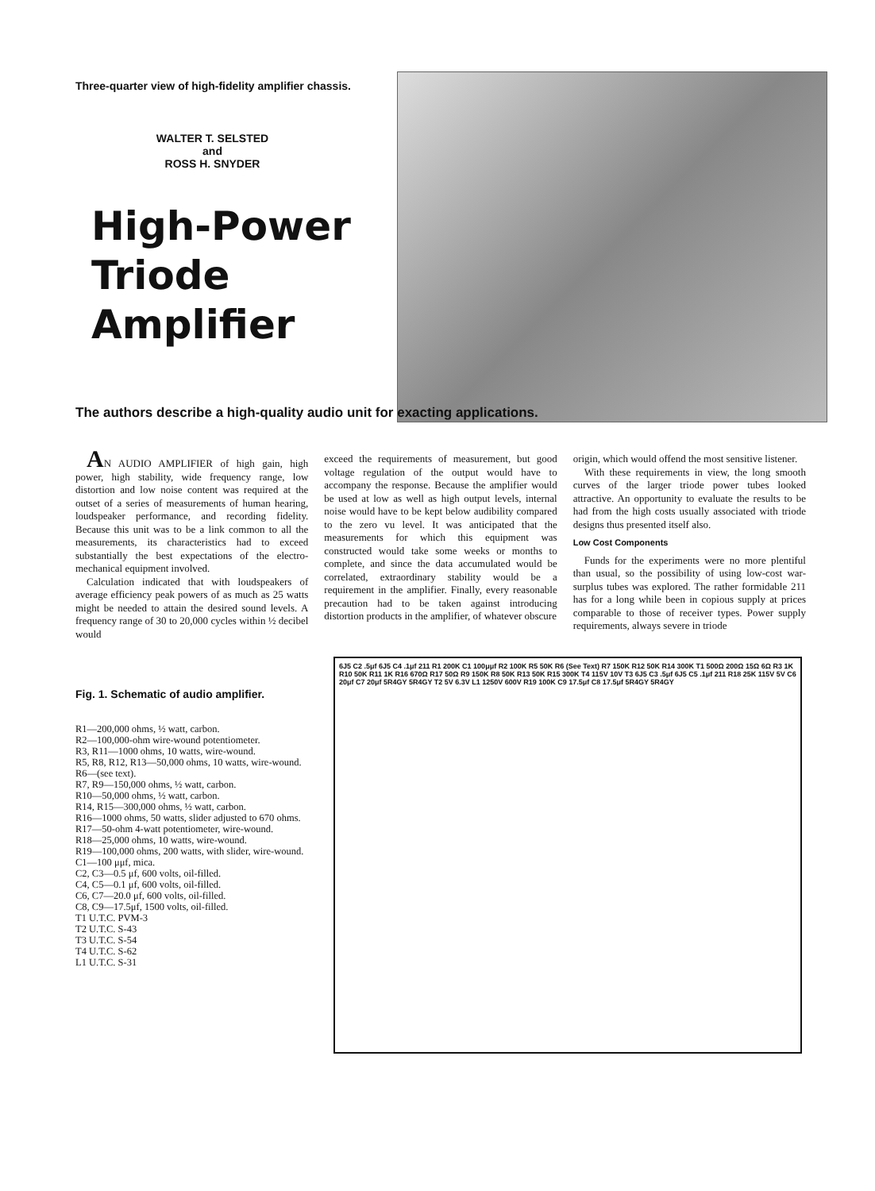Three-quarter view of high-fidelity amplifier chassis.
WALTER T. SELSTED
and
ROSS H. SNYDER
High-Power
Triode Amplifier
The authors describe a high-quality audio unit for exacting applications.
AN AUDIO AMPLIFIER of high gain, high power, high stability, wide frequency range, low distortion and low noise content was required at the outset of a series of measurements of human hearing, loudspeaker performance, and recording fidelity. Because this unit was to be a link common to all the measurements, its characteristics had to exceed substantially the best expectations of the electro-mechanical equipment involved.
Calculation indicated that with loudspeakers of average efficiency peak powers of as much as 25 watts might be needed to attain the desired sound levels. A frequency range of 30 to 20,000 cycles within ½ decibel would
exceed the requirements of measurement, but good voltage regulation of the output would have to accompany the response. Because the amplifier would be used at low as well as high output levels, internal noise would have to be kept below audibility compared to the zero vu level. It was anticipated that the measurements for which this equipment was constructed would take some weeks or months to complete, and since the data accumulated would be correlated, extraordinary stability would be a requirement in the amplifier. Finally, every reasonable precaution had to be taken against introducing distortion products in the amplifier, of whatever obscure
origin, which would offend the most sensitive listener.
With these requirements in view, the long smooth curves of the larger triode power tubes looked attractive. An opportunity to evaluate the results to be had from the high costs usually associated with triode designs thus presented itself also.
Low Cost Components
Funds for the experiments were no more plentiful than usual, so the possibility of using low-cost war-surplus tubes was explored. The rather formidable 211 has for a long while been in copious supply at prices comparable to those of receiver types. Power supply requirements, always severe in triode
Fig. 1. Schematic of audio amplifier.
R1—200,000 ohms, ½ watt, carbon.
R2—100,000-ohm wire-wound potentiometer.
R3, R11—1000 ohms, 10 watts, wire-wound.
R5, R8, R12, R13—50,000 ohms, 10 watts, wire-wound.
R6—(see text).
R7, R9—150,000 ohms, ½ watt, carbon.
R10—50,000 ohms, ½ watt, carbon.
R14, R15—300,000 ohms, ½ watt, carbon.
R16—1000 ohms, 50 watts, slider adjusted to 670 ohms.
R17—50-ohm 4-watt potentiometer, wire-wound.
R18—25,000 ohms, 10 watts, wire-wound.
R19—100,000 ohms, 200 watts, with slider, wire-wound.
C1—100 μμf, mica.
C2, C3—0.5 μf, 600 volts, oil-filled.
C4, C5—0.1 μf, 600 volts, oil-filled.
C6, C7—20.0 μf, 600 volts, oil-filled.
C8, C9—17.5μf, 1500 volts, oil-filled.
T1 U.T.C. PVM-3
T2 U.T.C. S-43
T3 U.T.C. S-54
T4 U.T.C. S-62
L1 U.T.C. S-31
6J5 C2 .5μf 6J5 C4 .1μf 211 R1 200K C1 100μμf R2 100K R5 50K R6 (See Text) R7 150K R12 50K R14 300K T1 500Ω 200Ω 15Ω 6Ω R3 1K R10 50K R11 1K R16 670Ω R17 50Ω R9 150K R8 50K R13 50K R15 300K T4 115V 10V T3 6J5 C3 .5μf 6J5 C5 .1μf 211 R18 25K 115V 5V C6 20μf C7 20μf 5R4GY 5R4GY T2 5V 6.3V L1 1250V 600V R19 100K C9 17.5μf C8 17.5μf 5R4GY 5R4GY